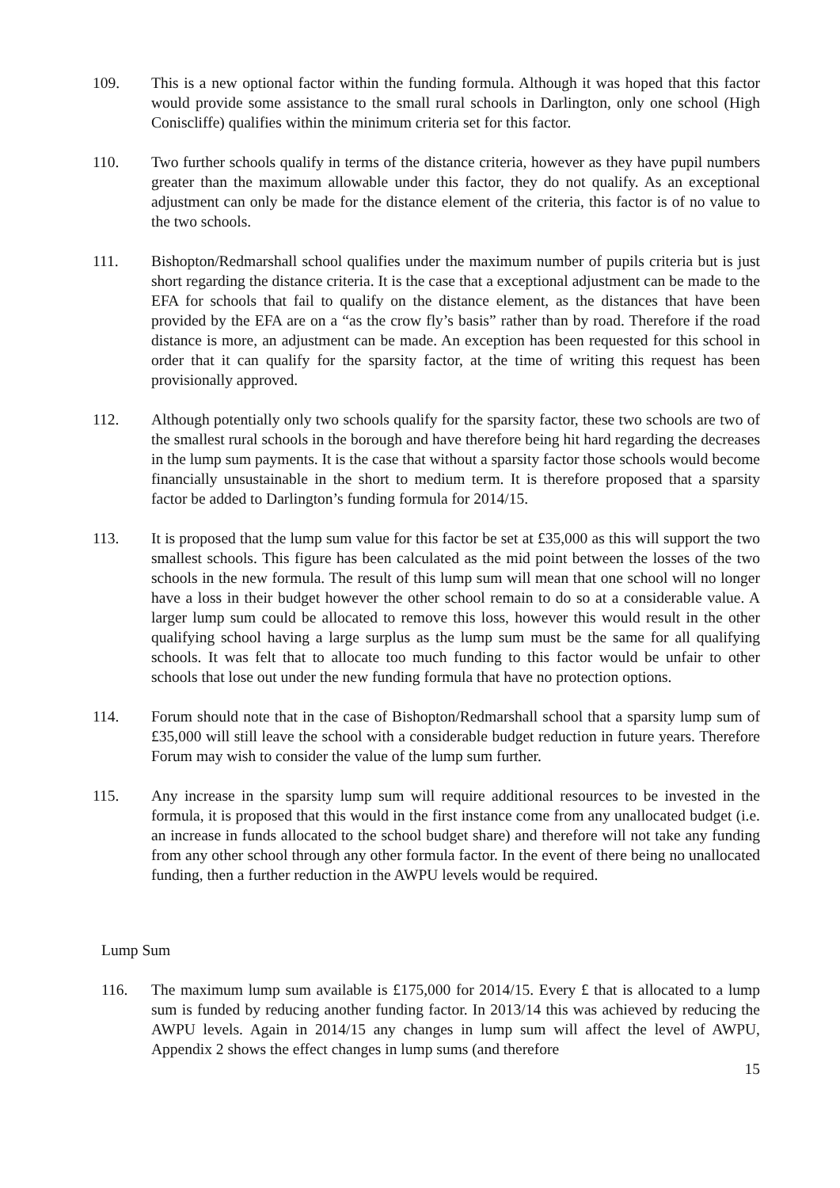109. This is a new optional factor within the funding formula. Although it was hoped that this factor would provide some assistance to the small rural schools in Darlington, only one school (High Coniscliffe) qualifies within the minimum criteria set for this factor.
110. Two further schools qualify in terms of the distance criteria, however as they have pupil numbers greater than the maximum allowable under this factor, they do not qualify. As an exceptional adjustment can only be made for the distance element of the criteria, this factor is of no value to the two schools.
111. Bishopton/Redmarshall school qualifies under the maximum number of pupils criteria but is just short regarding the distance criteria. It is the case that a exceptional adjustment can be made to the EFA for schools that fail to qualify on the distance element, as the distances that have been provided by the EFA are on a “as the crow fly’s basis” rather than by road. Therefore if the road distance is more, an adjustment can be made. An exception has been requested for this school in order that it can qualify for the sparsity factor, at the time of writing this request has been provisionally approved.
112. Although potentially only two schools qualify for the sparsity factor, these two schools are two of the smallest rural schools in the borough and have therefore being hit hard regarding the decreases in the lump sum payments. It is the case that without a sparsity factor those schools would become financially unsustainable in the short to medium term. It is therefore proposed that a sparsity factor be added to Darlington’s funding formula for 2014/15.
113. It is proposed that the lump sum value for this factor be set at £35,000 as this will support the two smallest schools. This figure has been calculated as the mid point between the losses of the two schools in the new formula. The result of this lump sum will mean that one school will no longer have a loss in their budget however the other school remain to do so at a considerable value. A larger lump sum could be allocated to remove this loss, however this would result in the other qualifying school having a large surplus as the lump sum must be the same for all qualifying schools. It was felt that to allocate too much funding to this factor would be unfair to other schools that lose out under the new funding formula that have no protection options.
114. Forum should note that in the case of Bishopton/Redmarshall school that a sparsity lump sum of £35,000 will still leave the school with a considerable budget reduction in future years. Therefore Forum may wish to consider the value of the lump sum further.
115. Any increase in the sparsity lump sum will require additional resources to be invested in the formula, it is proposed that this would in the first instance come from any unallocated budget (i.e. an increase in funds allocated to the school budget share) and therefore will not take any funding from any other school through any other formula factor. In the event of there being no unallocated funding, then a further reduction in the AWPU levels would be required.
Lump Sum
116. The maximum lump sum available is £175,000 for 2014/15. Every £ that is allocated to a lump sum is funded by reducing another funding factor. In 2013/14 this was achieved by reducing the AWPU levels. Again in 2014/15 any changes in lump sum will affect the level of AWPU, Appendix 2 shows the effect changes in lump sums (and therefore
15